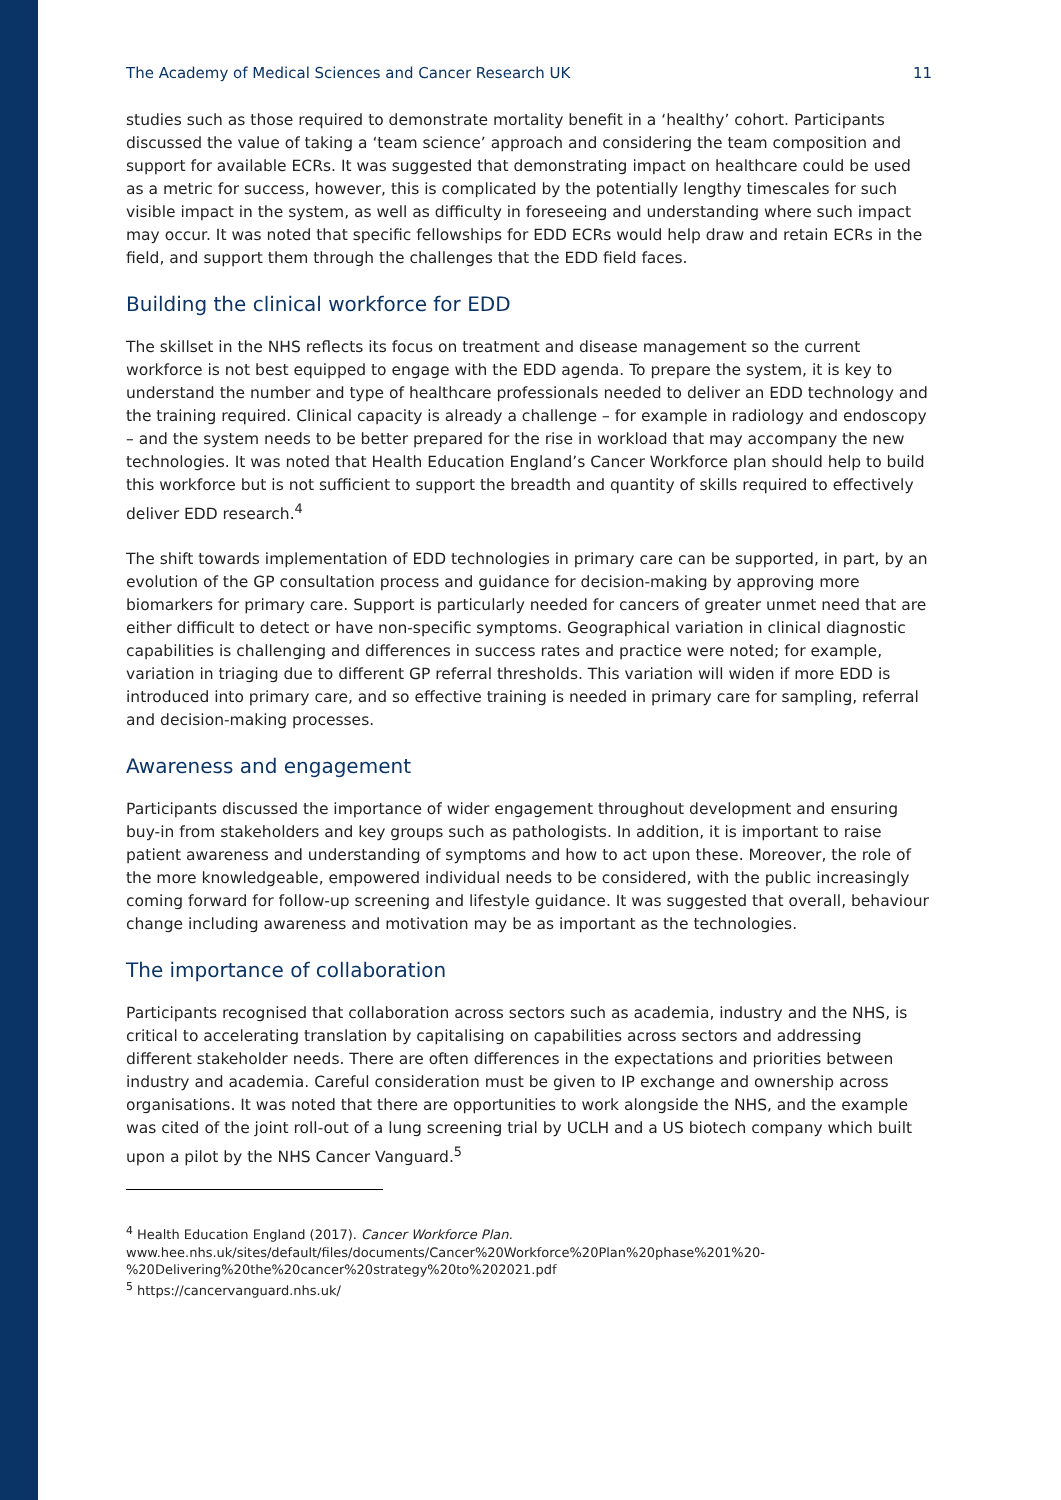The Academy of Medical Sciences and Cancer Research UK 11
studies such as those required to demonstrate mortality benefit in a ‘healthy’ cohort. Participants discussed the value of taking a ‘team science’ approach and considering the team composition and support for available ECRs. It was suggested that demonstrating impact on healthcare could be used as a metric for success, however, this is complicated by the potentially lengthy timescales for such visible impact in the system, as well as difficulty in foreseeing and understanding where such impact may occur. It was noted that specific fellowships for EDD ECRs would help draw and retain ECRs in the field, and support them through the challenges that the EDD field faces.
Building the clinical workforce for EDD
The skillset in the NHS reflects its focus on treatment and disease management so the current workforce is not best equipped to engage with the EDD agenda. To prepare the system, it is key to understand the number and type of healthcare professionals needed to deliver an EDD technology and the training required. Clinical capacity is already a challenge – for example in radiology and endoscopy – and the system needs to be better prepared for the rise in workload that may accompany the new technologies. It was noted that Health Education England’s Cancer Workforce plan should help to build this workforce but is not sufficient to support the breadth and quantity of skills required to effectively deliver EDD research.<sup>4</sup>
The shift towards implementation of EDD technologies in primary care can be supported, in part, by an evolution of the GP consultation process and guidance for decision-making by approving more biomarkers for primary care. Support is particularly needed for cancers of greater unmet need that are either difficult to detect or have non-specific symptoms. Geographical variation in clinical diagnostic capabilities is challenging and differences in success rates and practice were noted; for example, variation in triaging due to different GP referral thresholds. This variation will widen if more EDD is introduced into primary care, and so effective training is needed in primary care for sampling, referral and decision-making processes.
Awareness and engagement
Participants discussed the importance of wider engagement throughout development and ensuring buy-in from stakeholders and key groups such as pathologists. In addition, it is important to raise patient awareness and understanding of symptoms and how to act upon these. Moreover, the role of the more knowledgeable, empowered individual needs to be considered, with the public increasingly coming forward for follow-up screening and lifestyle guidance. It was suggested that overall, behaviour change including awareness and motivation may be as important as the technologies.
The importance of collaboration
Participants recognised that collaboration across sectors such as academia, industry and the NHS, is critical to accelerating translation by capitalising on capabilities across sectors and addressing different stakeholder needs. There are often differences in the expectations and priorities between industry and academia. Careful consideration must be given to IP exchange and ownership across organisations. It was noted that there are opportunities to work alongside the NHS, and the example was cited of the joint roll-out of a lung screening trial by UCLH and a US biotech company which built upon a pilot by the NHS Cancer Vanguard.<sup>5</sup>
<sup>4</sup> Health Education England (2017). Cancer Workforce Plan.
www.hee.nhs.uk/sites/default/files/documents/Cancer%20Workforce%20Plan%20phase%201%20-%20Delivering%20the%20cancer%20strategy%20to%202021.pdf
<sup>5</sup> https://cancervanguard.nhs.uk/